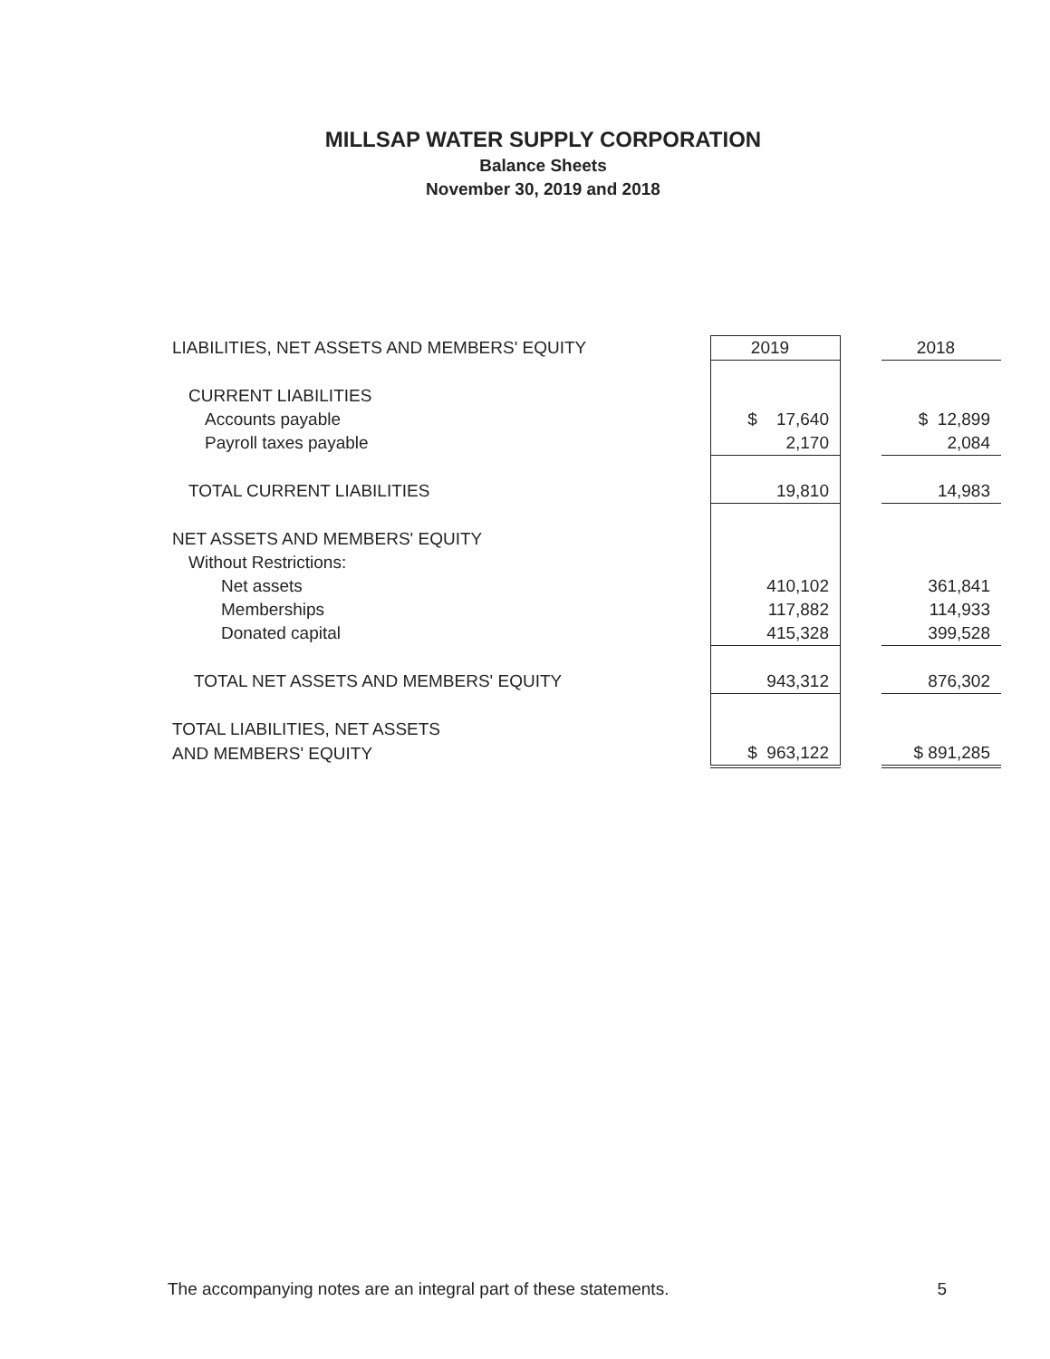MILLSAP WATER SUPPLY CORPORATION
Balance Sheets
November 30, 2019 and 2018
| LIABILITIES, NET ASSETS AND MEMBERS' EQUITY | 2019 | | 2018 |
| CURRENT LIABILITIES | | | |
| Accounts payable | $ 17,640 | | $ 12,899 |
| Payroll taxes payable | 2,170 | | 2,084 |
| TOTAL CURRENT LIABILITIES | 19,810 | | 14,983 |
| NET ASSETS AND MEMBERS' EQUITY | | | |
| Without Restrictions: | | | |
| Net assets | 410,102 | | 361,841 |
| Memberships | 117,882 | | 114,933 |
| Donated capital | 415,328 | | 399,528 |
| TOTAL NET ASSETS AND MEMBERS' EQUITY | 943,312 | | 876,302 |
| TOTAL LIABILITIES, NET ASSETS | | | |
| AND MEMBERS' EQUITY | $ 963,122 | | $ 891,285 |
The accompanying notes are an integral part of these statements. 5